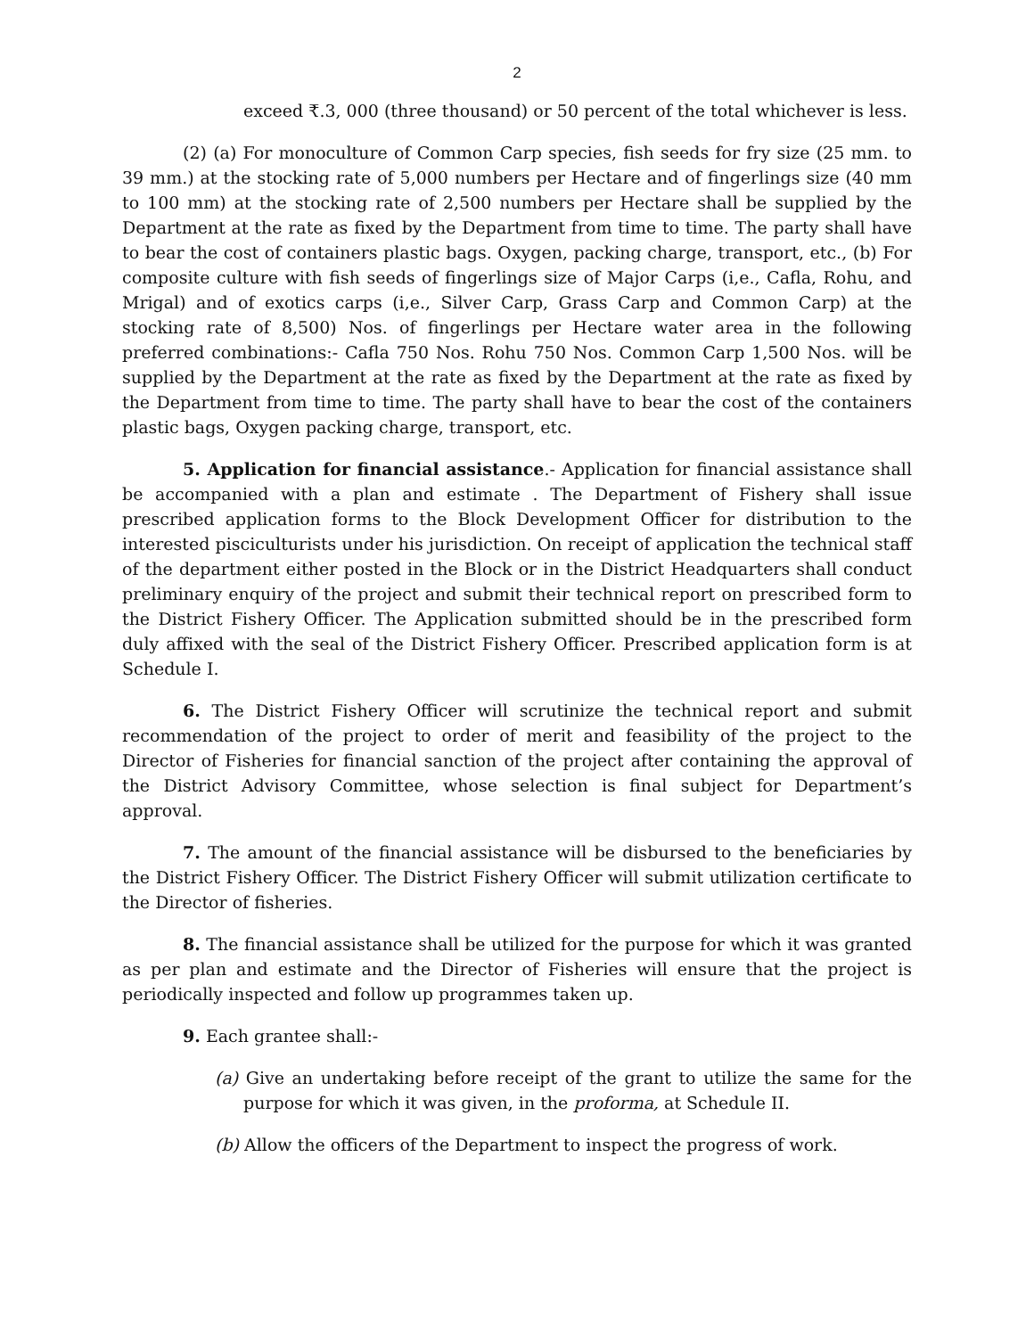2
exceed ₹.3, 000 (three thousand) or 50 percent of the total whichever is less.
(2) (a) For monoculture of Common Carp species, fish seeds for fry size (25 mm. to 39 mm.) at the stocking rate of 5,000 numbers per Hectare and of fingerlings size (40 mm to 100 mm) at the stocking rate of 2,500 numbers per Hectare shall be supplied by the Department at the rate as fixed by the Department from time to time. The party shall have to bear the cost of containers plastic bags. Oxygen, packing charge, transport, etc., (b) For composite culture with fish seeds of fingerlings size of Major Carps (i,e., Cafla, Rohu, and Mrigal) and of exotics carps (i,e., Silver Carp, Grass Carp and Common Carp) at the stocking rate of 8,500) Nos. of fingerlings per Hectare water area in the following preferred combinations:- Cafla 750 Nos. Rohu 750 Nos. Common Carp 1,500 Nos. will be supplied by the Department at the rate as fixed by the Department at the rate as fixed by the Department from time to time. The party shall have to bear the cost of the containers plastic bags, Oxygen packing charge, transport, etc.
5. Application for financial assistance.- Application for financial assistance shall be accompanied with a plan and estimate . The Department of Fishery shall issue prescribed application forms to the Block Development Officer for distribution to the interested pisciculturists under his jurisdiction. On receipt of application the technical staff of the department either posted in the Block or in the District Headquarters shall conduct preliminary enquiry of the project and submit their technical report on prescribed form to the District Fishery Officer. The Application submitted should be in the prescribed form duly affixed with the seal of the District Fishery Officer. Prescribed application form is at Schedule I.
6. The District Fishery Officer will scrutinize the technical report and submit recommendation of the project to order of merit and feasibility of the project to the Director of Fisheries for financial sanction of the project after containing the approval of the District Advisory Committee, whose selection is final subject for Department’s approval.
7. The amount of the financial assistance will be disbursed to the beneficiaries by the District Fishery Officer. The District Fishery Officer will submit utilization certificate to the Director of fisheries.
8. The financial assistance shall be utilized for the purpose for which it was granted as per plan and estimate and the Director of Fisheries will ensure that the project is periodically inspected and follow up programmes taken up.
9. Each grantee shall:-
(a) Give an undertaking before receipt of the grant to utilize the same for the purpose for which it was given, in the proforma, at Schedule II.
(b) Allow the officers of the Department to inspect the progress of work.